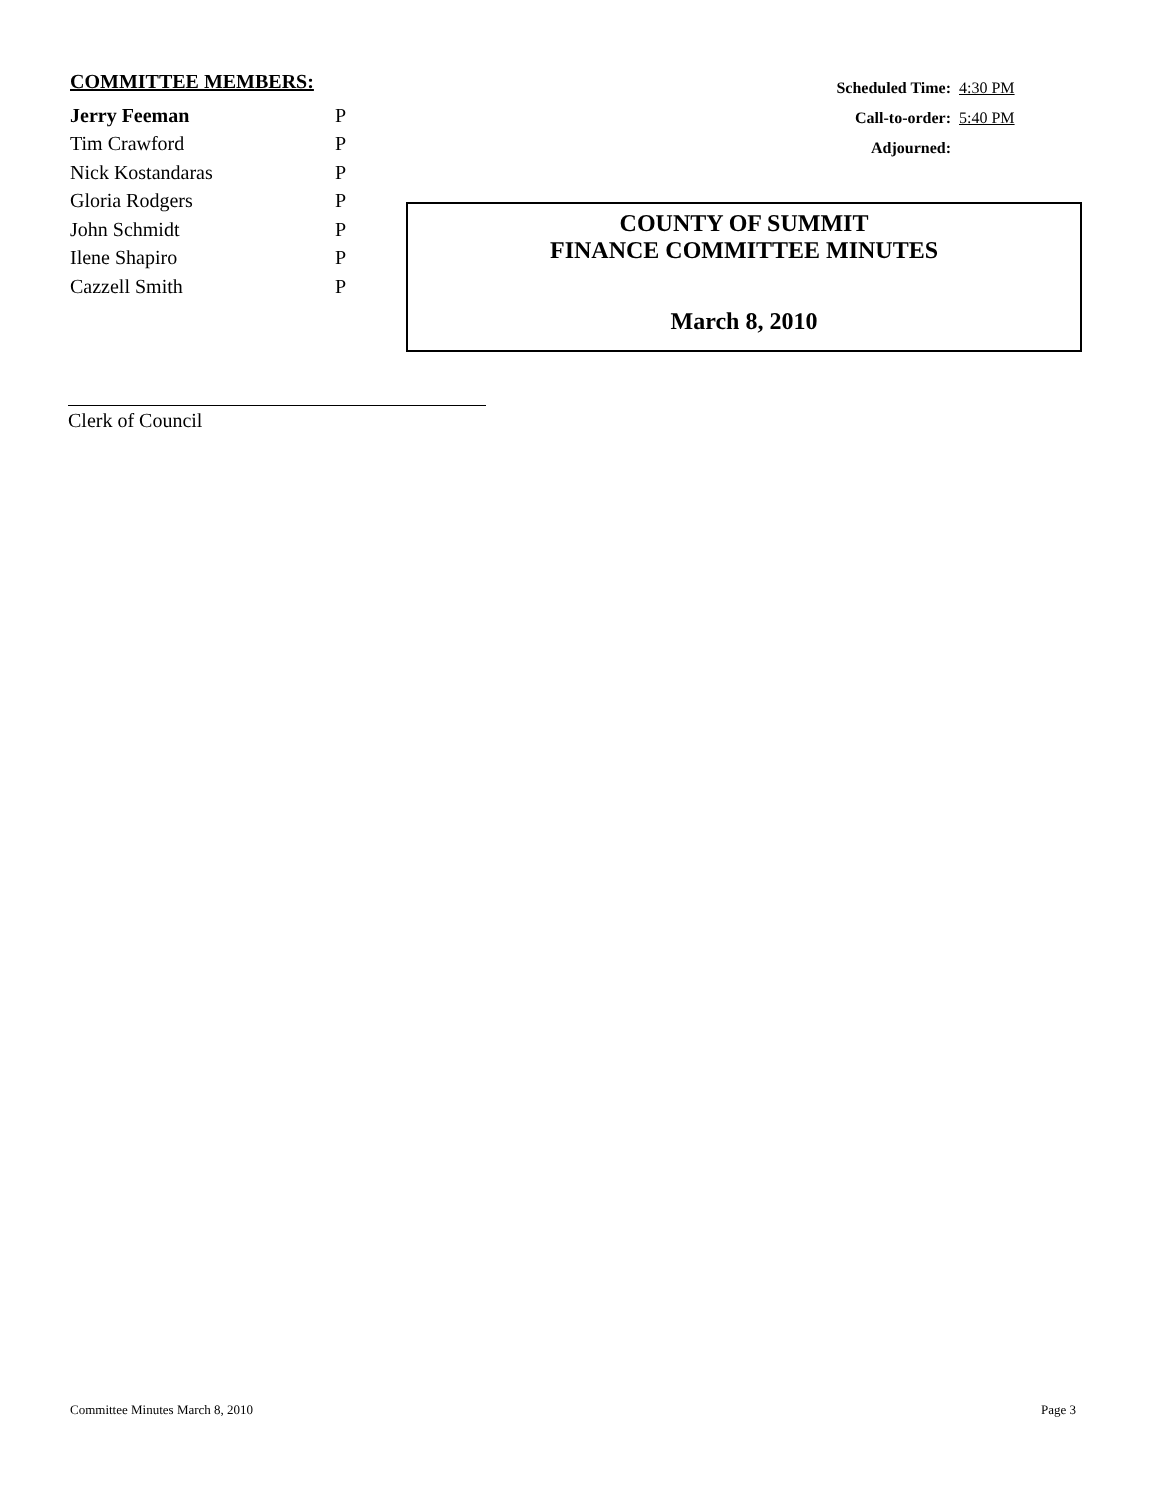COMMITTEE MEMBERS:
| Jerry Feeman | P |
| Tim Crawford | P |
| Nick Kostandaras | P |
| Gloria Rodgers | P |
| John Schmidt | P |
| Ilene Shapiro | P |
| Cazzell Smith | P |
| Scheduled Time: | 4:30 PM |
| Call-to-order: | 5:40 PM |
| Adjourned: | |
COUNTY OF SUMMIT
FINANCE COMMITTEE MINUTES
March 8, 2010
Clerk of Council
Committee Minutes March 8, 2010 Page 3